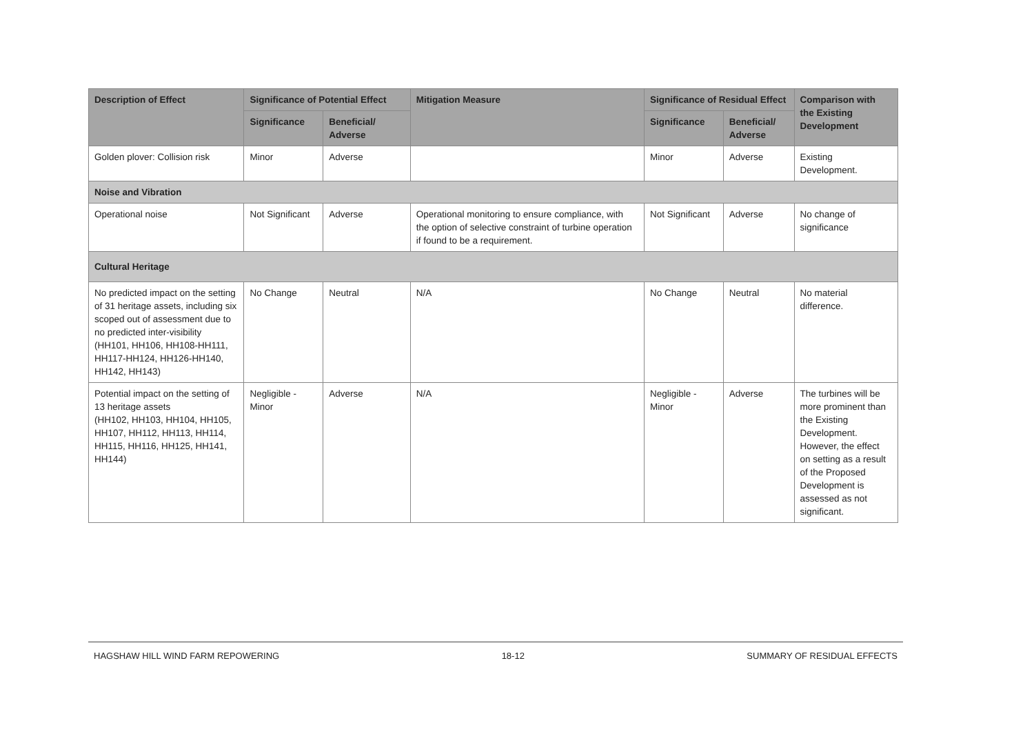| Description of Effect | Significance of Potential Effect | | Mitigation Measure | Significance of Residual Effect | | Comparison with the Existing Development |
| --- | --- | --- | --- | --- | --- | --- |
| | Significance | Beneficial/ Adverse | | Significance | Beneficial/ Adverse | |
| Golden plover: Collision risk | Minor | Adverse | | Minor | Adverse | Existing Development. |
| Noise and Vibration | | | | | | |
| Operational noise | Not Significant | Adverse | Operational monitoring to ensure compliance, with the option of selective constraint of turbine operation if found to be a requirement. | Not Significant | Adverse | No change of significance |
| Cultural Heritage | | | | | | |
| No predicted impact on the setting of 31 heritage assets, including six scoped out of assessment due to no predicted inter-visibility (HH101, HH106, HH108-HH111, HH117-HH124, HH126-HH140, HH142, HH143) | No Change | Neutral | N/A | No Change | Neutral | No material difference. |
| Potential impact on the setting of 13 heritage assets (HH102, HH103, HH104, HH105, HH107, HH112, HH113, HH114, HH115, HH116, HH125, HH141, HH144) | Negligible - Minor | Adverse | N/A | Negligible - Minor | Adverse | The turbines will be more prominent than the Existing Development. However, the effect on setting as a result of the Proposed Development is assessed as not significant. |
HAGSHAW HILL WIND FARM REPOWERING 18-12 SUMMARY OF RESIDUAL EFFECTS